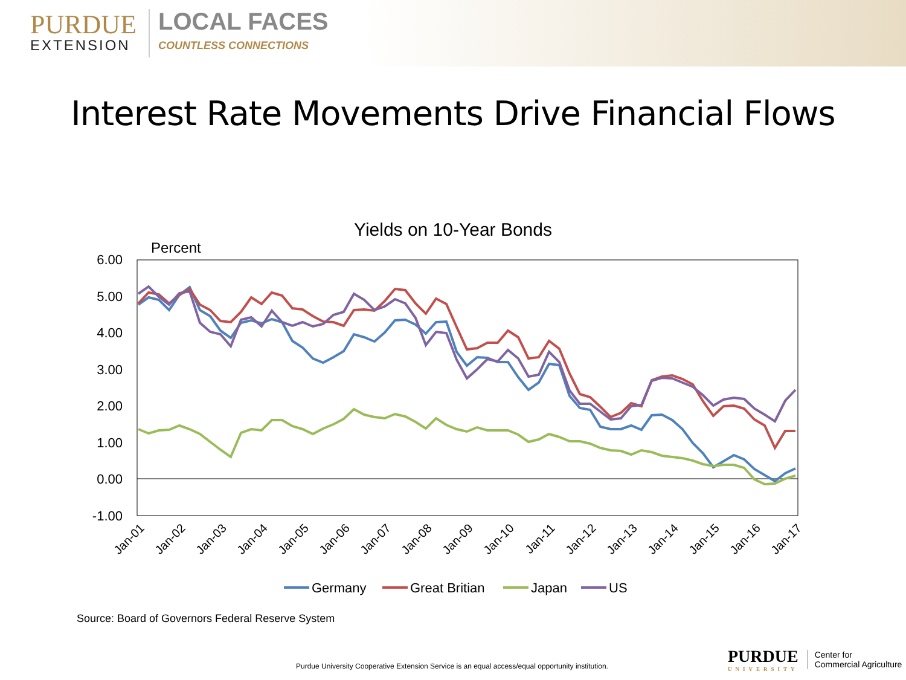PURDUE
EXTENSION
LOCAL FACES
COUNTLESS CONNECTIONS
Interest Rate Movements Drive Financial Flows
Yields on 10-Year Bonds
Percent
6.00
5.00
4.00
3.00
2.00
1.00
0.00
-1.00
Jan-01
Jan-02
Jan-03
Jan-04
Jan-05
Jan-06
Jan-07
Jan-08
Jan-09
Jan-10
Jan-11
Jan-12
Jan-13
Jan-14
Jan-15
Jan-16
Jan-17
Germany
Great Britian
Japan
US
Source: Board of Governors Federal Reserve System
Purdue University Cooperative Extension Service is an equal access/equal opportunity institution.
PURDUE
UNIVERSITY
Center for
Commercial Agriculture